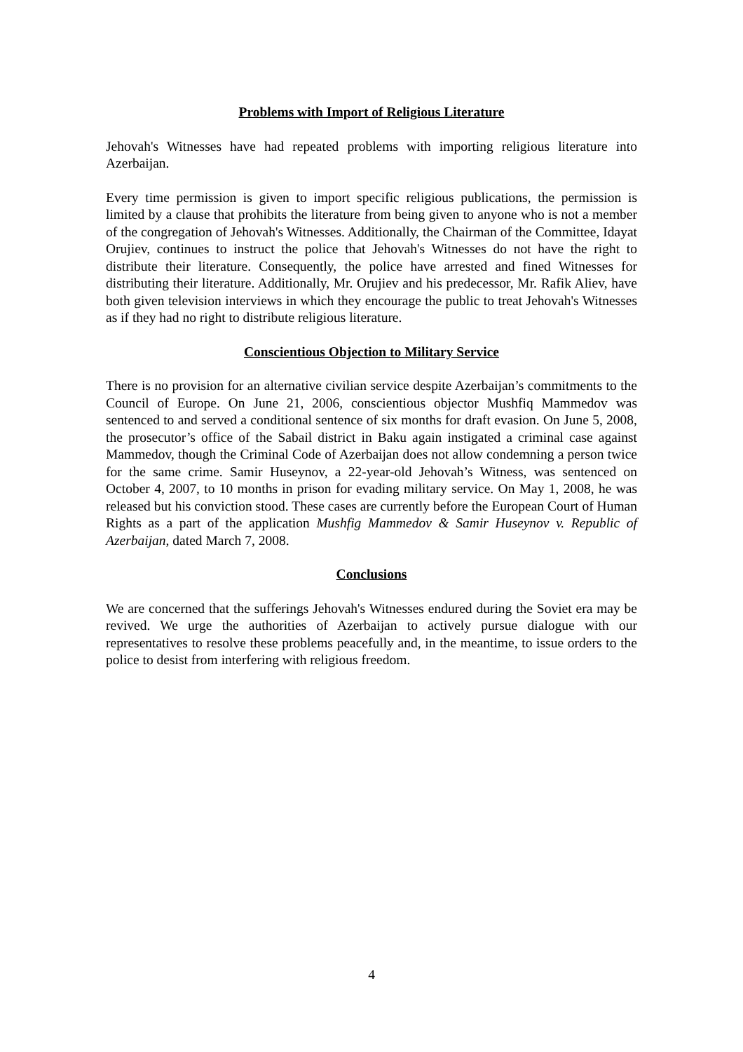Problems with Import of Religious Literature
Jehovah's Witnesses have had repeated problems with importing religious literature into Azerbaijan.
Every time permission is given to import specific religious publications, the permission is limited by a clause that prohibits the literature from being given to anyone who is not a member of the congregation of Jehovah's Witnesses. Additionally, the Chairman of the Committee, Idayat Orujiev, continues to instruct the police that Jehovah's Witnesses do not have the right to distribute their literature. Consequently, the police have arrested and fined Witnesses for distributing their literature. Additionally, Mr. Orujiev and his predecessor, Mr. Rafik Aliev, have both given television interviews in which they encourage the public to treat Jehovah's Witnesses as if they had no right to distribute religious literature.
Conscientious Objection to Military Service
There is no provision for an alternative civilian service despite Azerbaijan’s commitments to the Council of Europe. On June 21, 2006, conscientious objector Mushfiq Mammedov was sentenced to and served a conditional sentence of six months for draft evasion. On June 5, 2008, the prosecutor’s office of the Sabail district in Baku again instigated a criminal case against Mammedov, though the Criminal Code of Azerbaijan does not allow condemning a person twice for the same crime. Samir Huseynov, a 22-year-old Jehovah’s Witness, was sentenced on October 4, 2007, to 10 months in prison for evading military service. On May 1, 2008, he was released but his conviction stood. These cases are currently before the European Court of Human Rights as a part of the application Mushfig Mammedov & Samir Huseynov v. Republic of Azerbaijan, dated March 7, 2008.
Conclusions
We are concerned that the sufferings Jehovah's Witnesses endured during the Soviet era may be revived. We urge the authorities of Azerbaijan to actively pursue dialogue with our representatives to resolve these problems peacefully and, in the meantime, to issue orders to the police to desist from interfering with religious freedom.
4